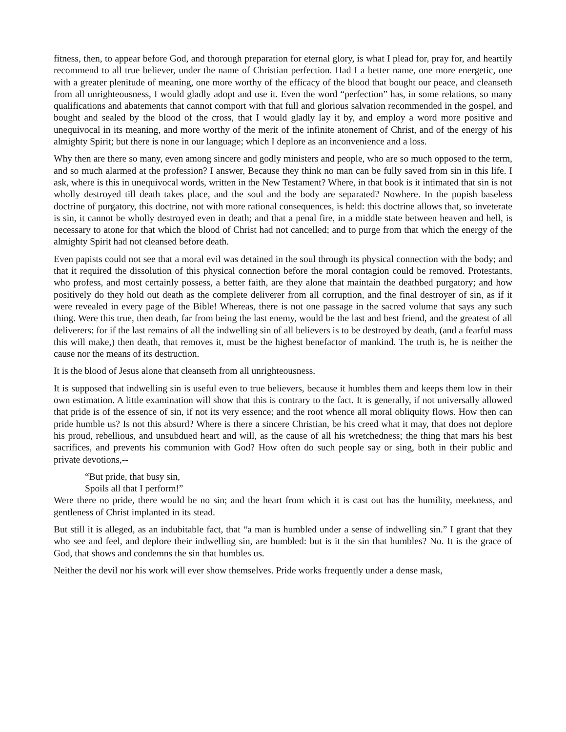fitness, then, to appear before God, and thorough preparation for eternal glory, is what I plead for, pray for, and heartily recommend to all true believer, under the name of Christian perfection. Had I a better name, one more energetic, one with a greater plenitude of meaning, one more worthy of the efficacy of the blood that bought our peace, and cleanseth from all unrighteousness, I would gladly adopt and use it. Even the word “perfection” has, in some relations, so many qualifications and abatements that cannot comport with that full and glorious salvation recommended in the gospel, and bought and sealed by the blood of the cross, that I would gladly lay it by, and employ a word more positive and unequivocal in its meaning, and more worthy of the merit of the infinite atonement of Christ, and of the energy of his almighty Spirit; but there is none in our language; which I deplore as an inconvenience and a loss.
Why then are there so many, even among sincere and godly ministers and people, who are so much opposed to the term, and so much alarmed at the profession? I answer, Because they think no man can be fully saved from sin in this life. I ask, where is this in unequivocal words, written in the New Testament? Where, in that book is it intimated that sin is not wholly destroyed till death takes place, and the soul and the body are separated? Nowhere. In the popish baseless doctrine of purgatory, this doctrine, not with more rational consequences, is held: this doctrine allows that, so inveterate is sin, it cannot be wholly destroyed even in death; and that a penal fire, in a middle state between heaven and hell, is necessary to atone for that which the blood of Christ had not cancelled; and to purge from that which the energy of the almighty Spirit had not cleansed before death.
Even papists could not see that a moral evil was detained in the soul through its physical connection with the body; and that it required the dissolution of this physical connection before the moral contagion could be removed. Protestants, who profess, and most certainly possess, a better faith, are they alone that maintain the deathbed purgatory; and how positively do they hold out death as the complete deliverer from all corruption, and the final destroyer of sin, as if it were revealed in every page of the Bible! Whereas, there is not one passage in the sacred volume that says any such thing. Were this true, then death, far from being the last enemy, would be the last and best friend, and the greatest of all deliverers: for if the last remains of all the indwelling sin of all believers is to be destroyed by death, (and a fearful mass this will make,) then death, that removes it, must be the highest benefactor of mankind. The truth is, he is neither the cause nor the means of its destruction.
It is the blood of Jesus alone that cleanseth from all unrighteousness.
It is supposed that indwelling sin is useful even to true believers, because it humbles them and keeps them low in their own estimation. A little examination will show that this is contrary to the fact. It is generally, if not universally allowed that pride is of the essence of sin, if not its very essence; and the root whence all moral obliquity flows. How then can pride humble us? Is not this absurd? Where is there a sincere Christian, be his creed what it may, that does not deplore his proud, rebellious, and unsubdued heart and will, as the cause of all his wretchedness; the thing that mars his best sacrifices, and prevents his communion with God? How often do such people say or sing, both in their public and private devotions,--
“But pride, that busy sin,
Spoils all that I perform!”
Were there no pride, there would be no sin; and the heart from which it is cast out has the humility, meekness, and gentleness of Christ implanted in its stead.
But still it is alleged, as an indubitable fact, that “a man is humbled under a sense of indwelling sin.” I grant that they who see and feel, and deplore their indwelling sin, are humbled: but is it the sin that humbles? No. It is the grace of God, that shows and condemns the sin that humbles us.
Neither the devil nor his work will ever show themselves. Pride works frequently under a dense mask,